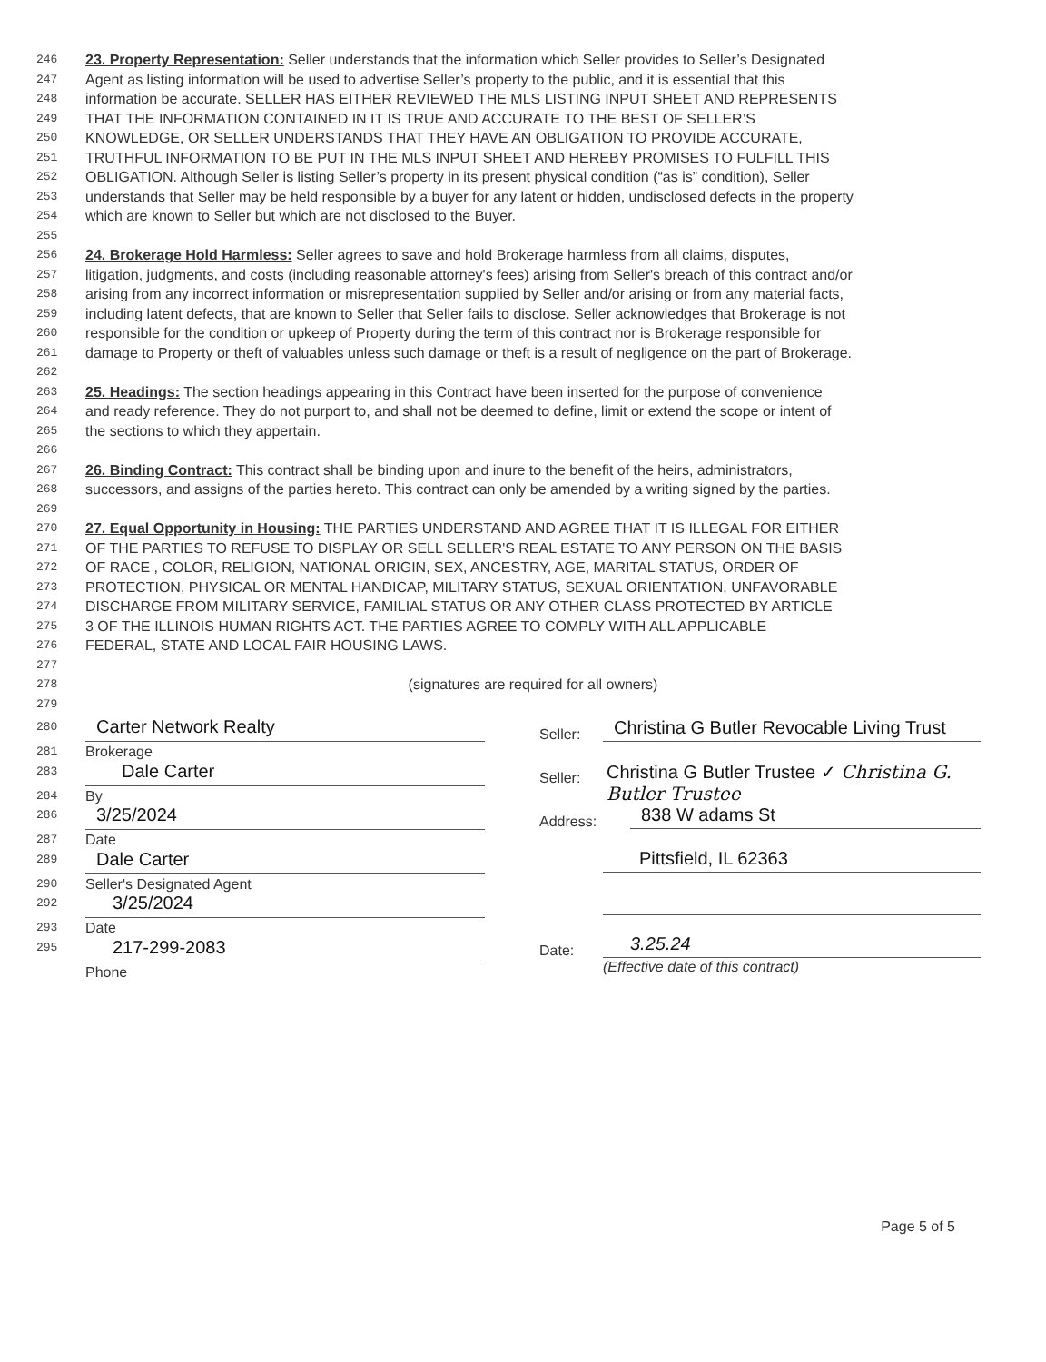246 23. Property Representation: Seller understands that the information which Seller provides to Seller’s Designated
247 Agent as listing information will be used to advertise Seller’s property to the public, and it is essential that this
248 information be accurate. SELLER HAS EITHER REVIEWED THE MLS LISTING INPUT SHEET AND REPRESENTS
249 THAT THE INFORMATION CONTAINED IN IT IS TRUE AND ACCURATE TO THE BEST OF SELLER’S
250 KNOWLEDGE, OR SELLER UNDERSTANDS THAT THEY HAVE AN OBLIGATION TO PROVIDE ACCURATE,
251 TRUTHFUL INFORMATION TO BE PUT IN THE MLS INPUT SHEET AND HEREBY PROMISES TO FULFILL THIS
252 OBLIGATION. Although Seller is listing Seller’s property in its present physical condition (“as is” condition), Seller
253 understands that Seller may be held responsible by a buyer for any latent or hidden, undisclosed defects in the property
254 which are known to Seller but which are not disclosed to the Buyer.
255
256 24. Brokerage Hold Harmless: Seller agrees to save and hold Brokerage harmless from all claims, disputes,
257 litigation, judgments, and costs (including reasonable attorney's fees) arising from Seller's breach of this contract and/or
258 arising from any incorrect information or misrepresentation supplied by Seller and/or arising or from any material facts,
259 including latent defects, that are known to Seller that Seller fails to disclose. Seller acknowledges that Brokerage is not
260 responsible for the condition or upkeep of Property during the term of this contract nor is Brokerage responsible for
261 damage to Property or theft of valuables unless such damage or theft is a result of negligence on the part of Brokerage.
262
263 25. Headings: The section headings appearing in this Contract have been inserted for the purpose of convenience
264 and ready reference. They do not purport to, and shall not be deemed to define, limit or extend the scope or intent of
265 the sections to which they appertain.
266
267 26. Binding Contract: This contract shall be binding upon and inure to the benefit of the heirs, administrators,
268 successors, and assigns of the parties hereto. This contract can only be amended by a writing signed by the parties.
269
270 27. Equal Opportunity in Housing: THE PARTIES UNDERSTAND AND AGREE THAT IT IS ILLEGAL FOR EITHER
271 OF THE PARTIES TO REFUSE TO DISPLAY OR SELL SELLER'S REAL ESTATE TO ANY PERSON ON THE BASIS
272 OF RACE , COLOR, RELIGION, NATIONAL ORIGIN, SEX, ANCESTRY, AGE, MARITAL STATUS, ORDER OF
273 PROTECTION, PHYSICAL OR MENTAL HANDICAP, MILITARY STATUS, SEXUAL ORIENTATION, UNFAVORABLE
274 DISCHARGE FROM MILITARY SERVICE, FAMILIAL STATUS OR ANY OTHER CLASS PROTECTED BY ARTICLE
275 3 OF THE ILLINOIS HUMAN RIGHTS ACT. THE PARTIES AGREE TO COMPLY WITH ALL APPLICABLE
276 FEDERAL, STATE AND LOCAL FAIR HOUSING LAWS.
277
278 (signatures are required for all owners)
279
280 Carter Network Realty
281 Brokerage
283 Dale Carter
284 By
286 3/25/2024
287 Date
289 Dale Carter
290 Seller's Designated Agent
292 3/25/2024
293 Date
295 217-299-2083
Phone
Seller: Christina G Butler Revocable Living Trust
Seller: Christina G Butler Trustee ✓ Christina G. Butler Trustee
Address: 838 W adams St
Pittsfield, IL 62363
Date: 3.25.24
(Effective date of this contract)
Page 5 of 5